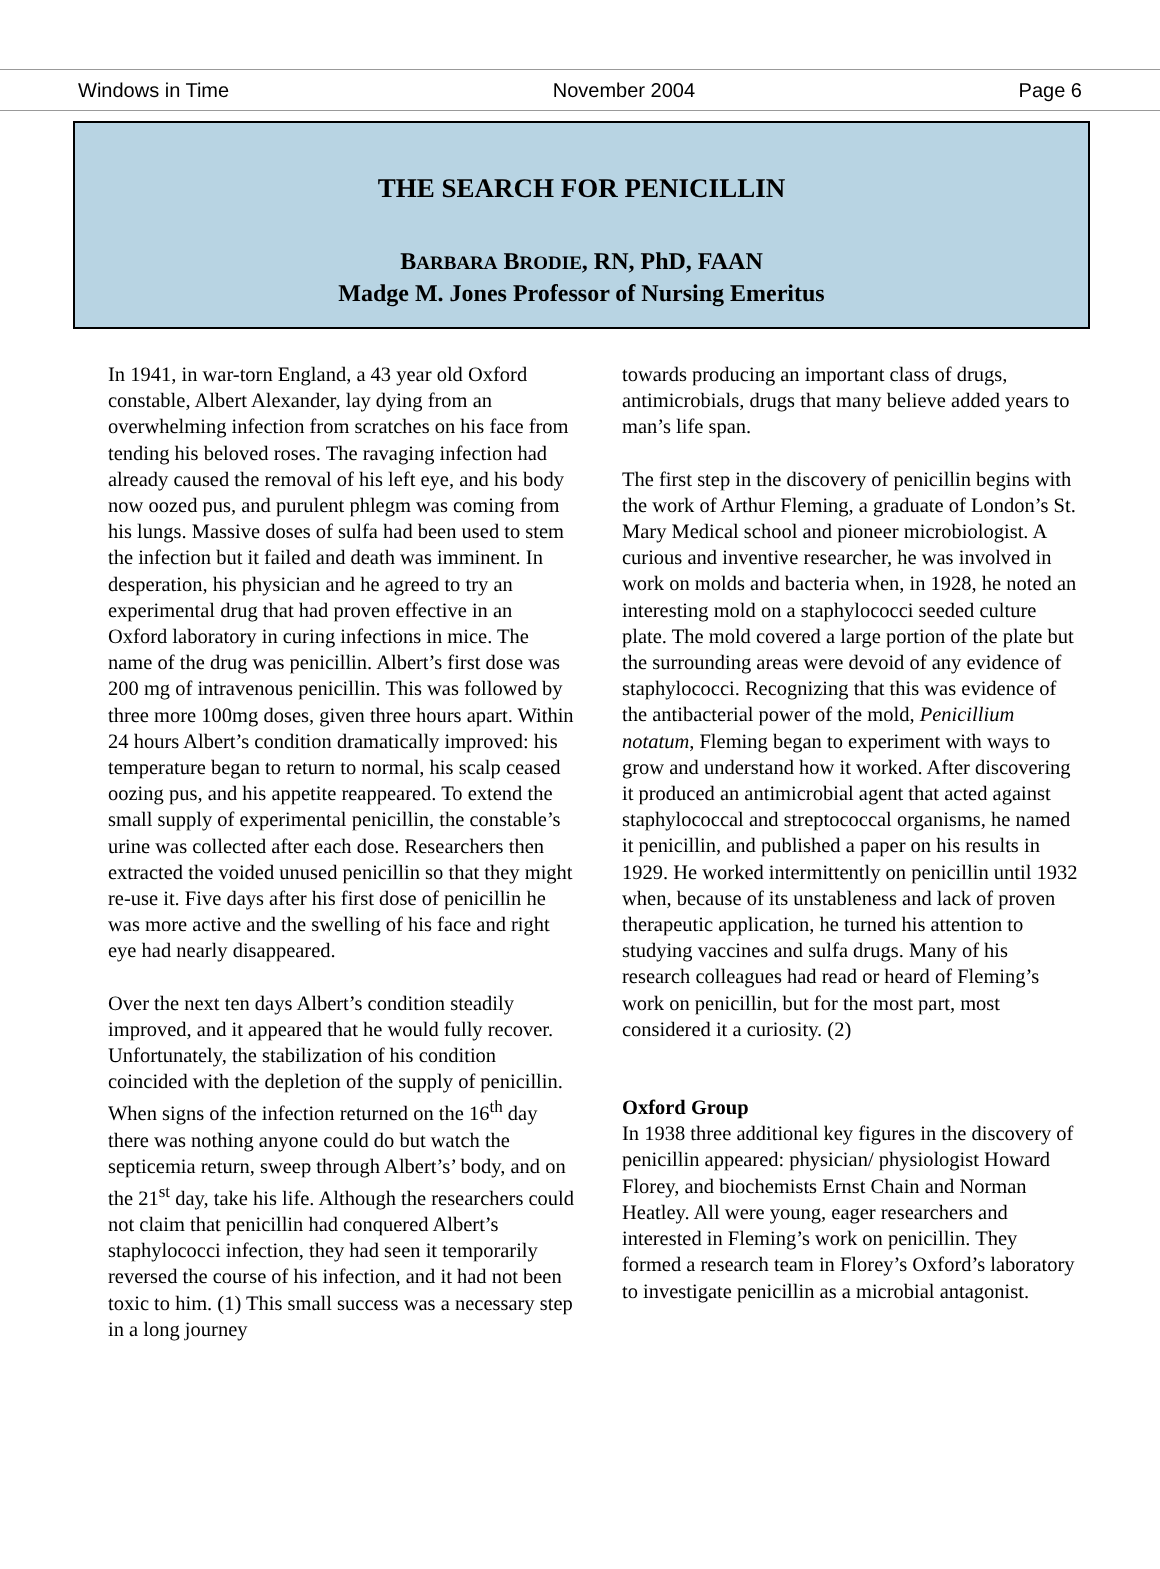Windows in Time November 2004 Page 6
THE SEARCH FOR PENICILLIN
BARBARA BRODIE, RN, PhD, FAAN
Madge M. Jones Professor of Nursing Emeritus
In 1941, in war-torn England, a 43 year old Oxford constable, Albert Alexander, lay dying from an overwhelming infection from scratches on his face from tending his beloved roses. The ravaging infection had already caused the removal of his left eye, and his body now oozed pus, and purulent phlegm was coming from his lungs. Massive doses of sulfa had been used to stem the infection but it failed and death was imminent. In desperation, his physician and he agreed to try an experimental drug that had proven effective in an Oxford laboratory in curing infections in mice. The name of the drug was penicillin. Albert’s first dose was 200 mg of intravenous penicillin. This was followed by three more 100mg doses, given three hours apart. Within 24 hours Albert’s condition dramatically improved: his temperature began to return to normal, his scalp ceased oozing pus, and his appetite reappeared. To extend the small supply of experimental penicillin, the constable’s urine was collected after each dose. Researchers then extracted the voided unused penicillin so that they might re-use it. Five days after his first dose of penicillin he was more active and the swelling of his face and right eye had nearly disappeared.
Over the next ten days Albert’s condition steadily improved, and it appeared that he would fully recover. Unfortunately, the stabilization of his condition coincided with the depletion of the supply of penicillin. When signs of the infection returned on the 16<sup>th</sup> day there was nothing anyone could do but watch the septicemia return, sweep through Albert’s’ body, and on the 21<sup>st</sup> day, take his life. Although the researchers could not claim that penicillin had conquered Albert’s staphylococci infection, they had seen it temporarily reversed the course of his infection, and it had not been toxic to him. (1) This small success was a necessary step in a long journey
towards producing an important class of drugs, antimicrobials, drugs that many believe added years to man’s life span.
The first step in the discovery of penicillin begins with the work of Arthur Fleming, a graduate of London’s St. Mary Medical school and pioneer microbiologist. A curious and inventive researcher, he was involved in work on molds and bacteria when, in 1928, he noted an interesting mold on a staphylococci seeded culture plate. The mold covered a large portion of the plate but the surrounding areas were devoid of any evidence of staphylococci. Recognizing that this was evidence of the antibacterial power of the mold, Penicillium notatum, Fleming began to experiment with ways to grow and understand how it worked. After discovering it produced an antimicrobial agent that acted against staphylococcal and streptococcal organisms, he named it penicillin, and published a paper on his results in 1929. He worked intermittently on penicillin until 1932 when, because of its unstableness and lack of proven therapeutic application, he turned his attention to studying vaccines and sulfa drugs. Many of his research colleagues had read or heard of Fleming’s work on penicillin, but for the most part, most considered it a curiosity. (2)
Oxford Group
In 1938 three additional key figures in the discovery of penicillin appeared: physician/ physiologist Howard Florey, and biochemists Ernst Chain and Norman Heatley. All were young, eager researchers and interested in Fleming’s work on penicillin. They formed a research team in Florey’s Oxford’s laboratory to investigate penicillin as a microbial antagonist.